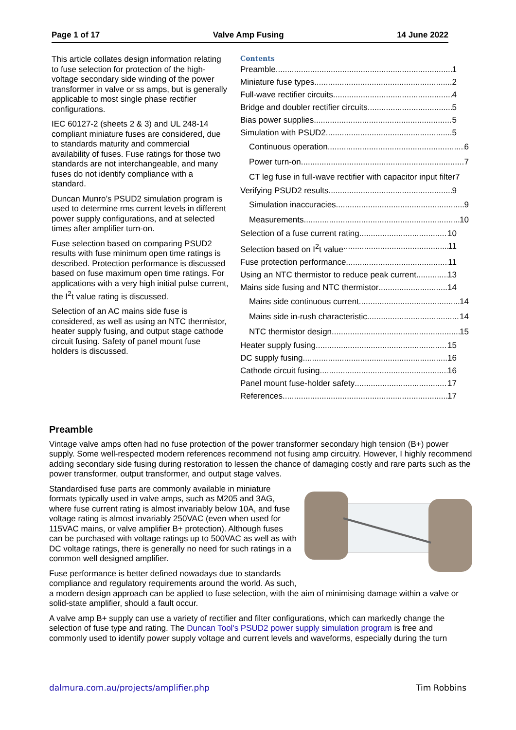Page 1 of 17 Valve Amp Fusing 14 June 2022
This article collates design information relating to fuse selection for protection of the high-voltage secondary side winding of the power transformer in valve or ss amps, but is generally applicable to most single phase rectifier configurations.
IEC 60127-2 (sheets 2 & 3) and UL 248-14 compliant miniature fuses are considered, due to standards maturity and commercial availability of fuses. Fuse ratings for those two standards are not interchangeable, and many fuses do not identify compliance with a standard.
Duncan Munro’s PSUD2 simulation program is used to determine rms current levels in different power supply configurations, and at selected times after amplifier turn-on.
Fuse selection based on comparing PSUD2 results with fuse minimum open time ratings is described. Protection performance is discussed based on fuse maximum open time ratings. For applications with a very high initial pulse current, the I<sup>2</sup>t value rating is discussed.
Selection of an AC mains side fuse is considered, as well as using an NTC thermistor, heater supply fusing, and output stage cathode circuit fusing. Safety of panel mount fuse holders is discussed.
Contents
Preamble 1
Miniature fuse types 2
Full-wave rectifier circuits 4
Bridge and doubler rectifier circuits 5
Bias power supplies 5
Simulation with PSUD2 5
Continuous operation 6
Power turn-on 7
CT leg fuse in full-wave rectifier with capacitor input filter 7
Verifying PSUD2 results 9
Simulation inaccuracies 9
Measurements 10
Selection of a fuse current rating 10
Selection based on I<sup>2</sup>t value 11
Fuse protection performance 11
Using an NTC thermistor to reduce peak current 13
Mains side fusing and NTC thermistor 14
Mains side continuous current 14
Mains side in-rush characteristic 14
NTC thermistor design 15
Heater supply fusing 15
DC supply fusing 16
Cathode circuit fusing 16
Panel mount fuse-holder safety 17
References 17
Preamble
Vintage valve amps often had no fuse protection of the power transformer secondary high tension (B+) power supply. Some well-respected modern references recommend not fusing amp circuitry. However, I highly recommend adding secondary side fusing during restoration to lessen the chance of damaging costly and rare parts such as the power transformer, output transformer, and output stage valves.
Standardised fuse parts are commonly available in miniature formats typically used in valve amps, such as M205 and 3AG, where fuse current rating is almost invariably below 10A, and fuse voltage rating is almost invariably 250VAC (even when used for 115VAC mains, or valve amplifier B+ protection). Although fuses can be purchased with voltage ratings up to 500VAC as well as with DC voltage ratings, there is generally no need for such ratings in a common well designed amplifier.
Fuse performance is better defined nowadays due to standards compliance and regulatory requirements around the world. As such, a modern design approach can be applied to fuse selection, with the aim of minimising damage within a valve or solid-state amplifier, should a fault occur.
A valve amp B+ supply can use a variety of rectifier and filter configurations, which can markedly change the selection of fuse type and rating. The Duncan Tool's PSUD2 power supply simulation program is free and commonly used to identify power supply voltage and current levels and waveforms, especially during the turn
dalmura.com.au/projects/amplifier.php Tim Robbins